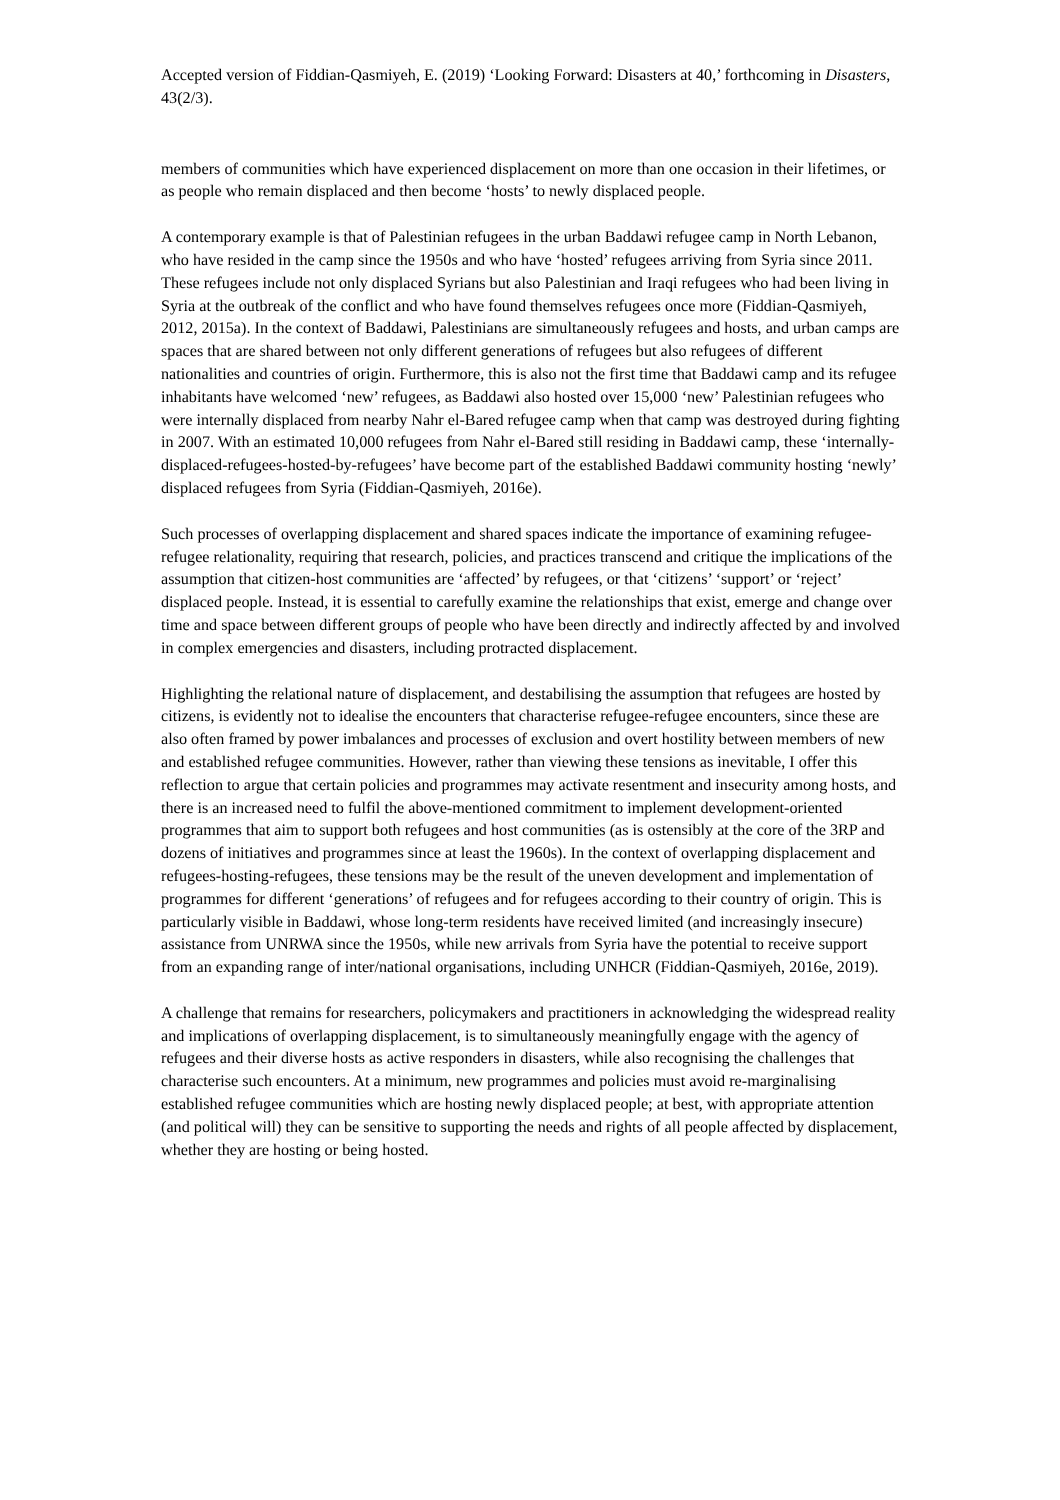Accepted version of Fiddian-Qasmiyeh, E. (2019) ‘Looking Forward: Disasters at 40,’ forthcoming in Disasters, 43(2/3).
members of communities which have experienced displacement on more than one occasion in their lifetimes, or as people who remain displaced and then become ‘hosts’ to newly displaced people.
A contemporary example is that of Palestinian refugees in the urban Baddawi refugee camp in North Lebanon, who have resided in the camp since the 1950s and who have ‘hosted’ refugees arriving from Syria since 2011. These refugees include not only displaced Syrians but also Palestinian and Iraqi refugees who had been living in Syria at the outbreak of the conflict and who have found themselves refugees once more (Fiddian-Qasmiyeh, 2012, 2015a). In the context of Baddawi, Palestinians are simultaneously refugees and hosts, and urban camps are spaces that are shared between not only different generations of refugees but also refugees of different nationalities and countries of origin. Furthermore, this is also not the first time that Baddawi camp and its refugee inhabitants have welcomed ‘new’ refugees, as Baddawi also hosted over 15,000 ‘new’ Palestinian refugees who were internally displaced from nearby Nahr el-Bared refugee camp when that camp was destroyed during fighting in 2007. With an estimated 10,000 refugees from Nahr el-Bared still residing in Baddawi camp, these ‘internally-displaced-refugees-hosted-by-refugees’ have become part of the established Baddawi community hosting ‘newly’ displaced refugees from Syria (Fiddian-Qasmiyeh, 2016e).
Such processes of overlapping displacement and shared spaces indicate the importance of examining refugee-refugee relationality, requiring that research, policies, and practices transcend and critique the implications of the assumption that citizen-host communities are ‘affected’ by refugees, or that ‘citizens’ ‘support’ or ‘reject’ displaced people. Instead, it is essential to carefully examine the relationships that exist, emerge and change over time and space between different groups of people who have been directly and indirectly affected by and involved in complex emergencies and disasters, including protracted displacement.
Highlighting the relational nature of displacement, and destabilising the assumption that refugees are hosted by citizens, is evidently not to idealise the encounters that characterise refugee-refugee encounters, since these are also often framed by power imbalances and processes of exclusion and overt hostility between members of new and established refugee communities. However, rather than viewing these tensions as inevitable, I offer this reflection to argue that certain policies and programmes may activate resentment and insecurity among hosts, and there is an increased need to fulfil the above-mentioned commitment to implement development-oriented programmes that aim to support both refugees and host communities (as is ostensibly at the core of the 3RP and dozens of initiatives and programmes since at least the 1960s). In the context of overlapping displacement and refugees-hosting-refugees, these tensions may be the result of the uneven development and implementation of programmes for different ‘generations’ of refugees and for refugees according to their country of origin. This is particularly visible in Baddawi, whose long-term residents have received limited (and increasingly insecure) assistance from UNRWA since the 1950s, while new arrivals from Syria have the potential to receive support from an expanding range of inter/national organisations, including UNHCR (Fiddian-Qasmiyeh, 2016e, 2019).
A challenge that remains for researchers, policymakers and practitioners in acknowledging the widespread reality and implications of overlapping displacement, is to simultaneously meaningfully engage with the agency of refugees and their diverse hosts as active responders in disasters, while also recognising the challenges that characterise such encounters. At a minimum, new programmes and policies must avoid re-marginalising established refugee communities which are hosting newly displaced people; at best, with appropriate attention (and political will) they can be sensitive to supporting the needs and rights of all people affected by displacement, whether they are hosting or being hosted.